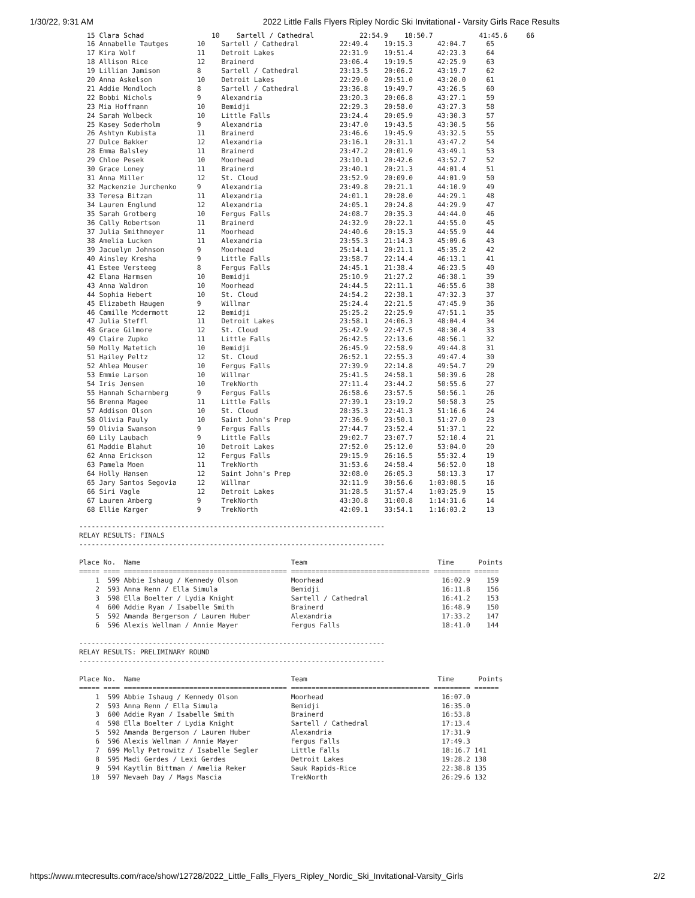1/30/22, 9:31 AM 2022 Little Falls Flyers Ripley Nordic Ski Invitational - Varsity Girls Race Results
| 15 Clara Schad | 10 | Sartell / Cathedral | 22:54.9 | 18:50.7 | 41:45.6 | 66 |
16 Annabelle Tautges       10    Sartell / Cathedral          22:49.4    19:15.3      42:04.7     65
17 Kira Wolf               11    Detroit Lakes                22:31.9    19:51.4      42:23.3     64
18 Allison Rice            12    Brainerd                     23:06.4    19:19.5      42:25.9     63
19 Lillian Jamison         8     Sartell / Cathedral          23:13.5    20:06.2      43:19.7     62
20 Anna Askelson           10    Detroit Lakes                22:29.0    20:51.0      43:20.0     61
21 Addie Mondloch          8     Sartell / Cathedral          23:36.8    19:49.7      43:26.5     60
22 Bobbi Nichols           9     Alexandria                   23:20.3    20:06.8      43:27.1     59
23 Mia Hoffmann            10    Bemidji                      22:29.3    20:58.0      43:27.3     58
24 Sarah Wolbeck           10    Little Falls                 23:24.4    20:05.9      43:30.3     57
25 Kasey Soderholm         9     Alexandria                   23:47.0    19:43.5      43:30.5     56
26 Ashtyn Kubista          11    Brainerd                     23:46.6    19:45.9      43:32.5     55
27 Dulce Bakker            12    Alexandria                   23:16.1    20:31.1      43:47.2     54
28 Emma Balsley            11    Brainerd                     23:47.2    20:01.9      43:49.1     53
29 Chloe Pesek             10    Moorhead                     23:10.1    20:42.6      43:52.7     52
30 Grace Loney             11    Brainerd                     23:40.1    20:21.3      44:01.4     51
31 Anna Miller             12    St. Cloud                    23:52.9    20:09.0      44:01.9     50
32 Mackenzie Jurchenko     9     Alexandria                   23:49.8    20:21.1      44:10.9     49
33 Teresa Bitzan           11    Alexandria                   24:01.1    20:28.0      44:29.1     48
34 Lauren Englund          12    Alexandria                   24:05.1    20:24.8      44:29.9     47
35 Sarah Grotberg          10    Fergus Falls                 24:08.7    20:35.3      44:44.0     46
36 Cally Robertson         11    Brainerd                     24:32.9    20:22.1      44:55.0     45
37 Julia Smithmeyer        11    Moorhead                     24:40.6    20:15.3      44:55.9     44
38 Amelia Lucken           11    Alexandria                   23:55.3    21:14.3      45:09.6     43
39 Jacuelyn Johnson        9     Moorhead                     25:14.1    20:21.1      45:35.2     42
40 Ainsley Kresha          9     Little Falls                 23:58.7    22:14.4      46:13.1     41
41 Estee Versteeg          8     Fergus Falls                 24:45.1    21:38.4      46:23.5     40
42 Elana Harmsen           10    Bemidji                      25:10.9    21:27.2      46:38.1     39
43 Anna Waldron            10    Moorhead                     24:44.5    22:11.1      46:55.6     38
44 Sophia Hebert           10    St. Cloud                    24:54.2    22:38.1      47:32.3     37
45 Elizabeth Haugen        9     Willmar                      25:24.4    22:21.5      47:45.9     36
46 Camille Mcdermott       12    Bemidji                      25:25.2    22:25.9      47:51.1     35
47 Julia Steffl            11    Detroit Lakes                23:58.1    24:06.3      48:04.4     34
48 Grace Gilmore           12    St. Cloud                    25:42.9    22:47.5      48:30.4     33
49 Claire Zupko            11    Little Falls                 26:42.5    22:13.6      48:56.1     32
50 Molly Matetich          10    Bemidji                      26:45.9    22:58.9      49:44.8     31
51 Hailey Peltz            12    St. Cloud                    26:52.1    22:55.3      49:47.4     30
52 Ahlea Mouser            10    Fergus Falls                 27:39.9    22:14.8      49:54.7     29
53 Emmie Larson            10    Willmar                      25:41.5    24:58.1      50:39.6     28
54 Iris Jensen             10    TrekNorth                    27:11.4    23:44.2      50:55.6     27
55 Hannah Scharnberg       9     Fergus Falls                 26:58.6    23:57.5      50:56.1     26
56 Brenna Magee            11    Little Falls                 27:39.1    23:19.2      50:58.3     25
57 Addison Olson           10    St. Cloud                    28:35.3    22:41.3      51:16.6     24
58 Olivia Pauly            10    Saint John's Prep            27:36.9    23:50.1      51:27.0     23
59 Olivia Swanson          9     Fergus Falls                 27:44.7    23:52.4      51:37.1     22
60 Lily Laubach            9     Little Falls                 29:02.7    23:07.7      52:10.4     21
61 Maddie Blahut           10    Detroit Lakes                27:52.0    25:12.0      53:04.0     20
62 Anna Erickson           12    Fergus Falls                 29:15.9    26:16.5      55:32.4     19
63 Pamela Moen             11    TrekNorth                    31:53.6    24:58.4      56:52.0     18
64 Holly Hansen            12    Saint John's Prep            32:08.0    26:05.3      58:13.3     17
65 Jary Santos Segovia     12    Willmar                      32:11.9    30:56.6    1:03:08.5     16
66 Siri Vagle              12    Detroit Lakes                31:28.5    31:57.4    1:03:25.9     15
67 Lauren Amberg           9     TrekNorth                    43:30.8    31:00.8    1:14:31.6     14
68 Ellie Karger            9     TrekNorth                    42:09.1    33:54.1    1:16:03.2     13
---------------------------------------------------------------------------
RELAY RESULTS: FINALS
---------------------------------------------------------------------------

Place No.  Name                                     Team                                Time      Points
===== ==== ======================================== ================================== ========= ======
    1  599 Abbie Ishaug / Kennedy Olson             Moorhead                             16:02.9    159
    2  593 Anna Renn / Ella Simula                  Bemidji                              16:11.8    156
    3  598 Ella Boelter / Lydia Knight              Sartell / Cathedral                  16:41.2    153
    4  600 Addie Ryan / Isabelle Smith              Brainerd                             16:48.9    150
    5  592 Amanda Bergerson / Lauren Huber          Alexandria                           17:33.2    147
    6  596 Alexis Wellman / Annie Mayer             Fergus Falls                         18:41.0    144

---------------------------------------------------------------------------
RELAY RESULTS: PRELIMINARY ROUND
---------------------------------------------------------------------------

Place No.  Name                                     Team                                Time      Points
===== ==== ======================================== ================================== ========= ======
    1  599 Abbie Ishaug / Kennedy Olson             Moorhead                             16:07.0
    2  593 Anna Renn / Ella Simula                  Bemidji                              16:35.0
    3  600 Addie Ryan / Isabelle Smith              Brainerd                             16:53.8
    4  598 Ella Boelter / Lydia Knight              Sartell / Cathedral                  17:13.4
    5  592 Amanda Bergerson / Lauren Huber          Alexandria                           17:31.9
    6  596 Alexis Wellman / Annie Mayer             Fergus Falls                         17:49.3
    7  699 Molly Petrowitz / Isabelle Segler        Little Falls                         18:16.7 141
    8  595 Madi Gerdes / Lexi Gerdes                Detroit Lakes                        19:28.2 138
    9  594 Kaytlin Bittman / Amelia Reker           Sauk Rapids-Rice                     22:38.8 135
   10  597 Nevaeh Day / Mags Mascia                 TrekNorth                            26:29.6 132
https://www.mtecresults.com/race/show/12728/2022_Little_Falls_Flyers_Ripley_Nordic_Ski_Invitational-Varsity_Girls 2/2